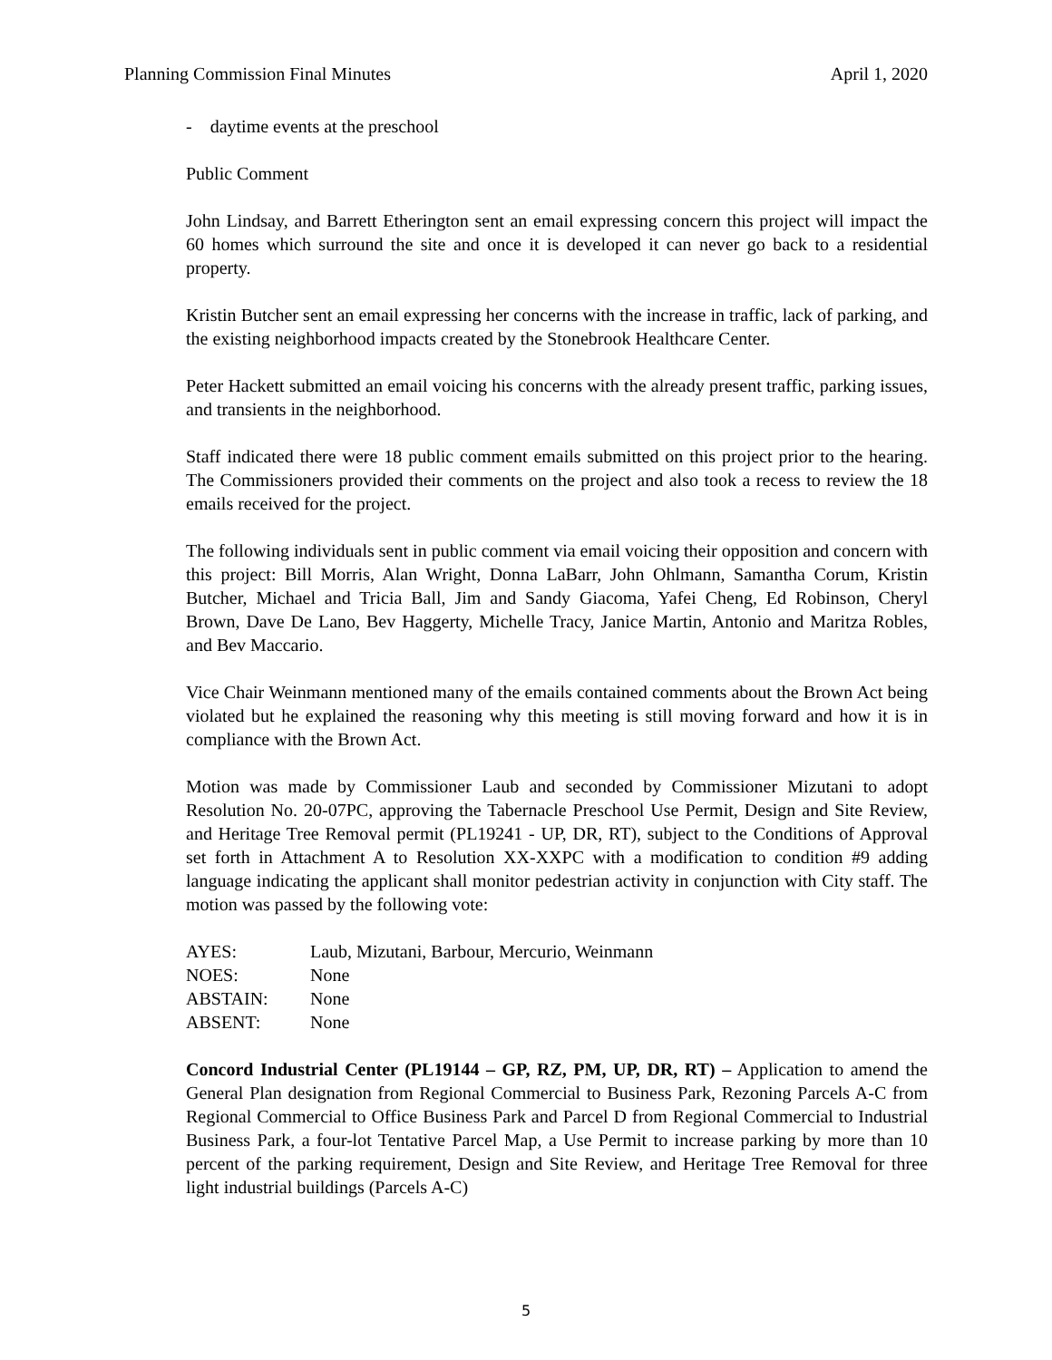Planning Commission Final Minutes April 1, 2020
- daytime events at the preschool
Public Comment
John Lindsay, and Barrett Etherington sent an email expressing concern this project will impact the 60 homes which surround the site and once it is developed it can never go back to a residential property.
Kristin Butcher sent an email expressing her concerns with the increase in traffic, lack of parking, and the existing neighborhood impacts created by the Stonebrook Healthcare Center.
Peter Hackett submitted an email voicing his concerns with the already present traffic, parking issues, and transients in the neighborhood.
Staff indicated there were 18 public comment emails submitted on this project prior to the hearing. The Commissioners provided their comments on the project and also took a recess to review the 18 emails received for the project.
The following individuals sent in public comment via email voicing their opposition and concern with this project: Bill Morris, Alan Wright, Donna LaBarr, John Ohlmann, Samantha Corum, Kristin Butcher, Michael and Tricia Ball, Jim and Sandy Giacoma, Yafei Cheng, Ed Robinson, Cheryl Brown, Dave De Lano, Bev Haggerty, Michelle Tracy, Janice Martin, Antonio and Maritza Robles, and Bev Maccario.
Vice Chair Weinmann mentioned many of the emails contained comments about the Brown Act being violated but he explained the reasoning why this meeting is still moving forward and how it is in compliance with the Brown Act.
Motion was made by Commissioner Laub and seconded by Commissioner Mizutani to adopt Resolution No. 20-07PC, approving the Tabernacle Preschool Use Permit, Design and Site Review, and Heritage Tree Removal permit (PL19241 - UP, DR, RT), subject to the Conditions of Approval set forth in Attachment A to Resolution XX-XXPC with a modification to condition #9 adding language indicating the applicant shall monitor pedestrian activity in conjunction with City staff. The motion was passed by the following vote:
| AYES: | Laub, Mizutani, Barbour, Mercurio, Weinmann |
| NOES: | None |
| ABSTAIN: | None |
| ABSENT: | None |
Concord Industrial Center (PL19144 – GP, RZ, PM, UP, DR, RT) – Application to amend the General Plan designation from Regional Commercial to Business Park, Rezoning Parcels A-C from Regional Commercial to Office Business Park and Parcel D from Regional Commercial to Industrial Business Park, a four-lot Tentative Parcel Map, a Use Permit to increase parking by more than 10 percent of the parking requirement, Design and Site Review, and Heritage Tree Removal for three light industrial buildings (Parcels A-C)
5